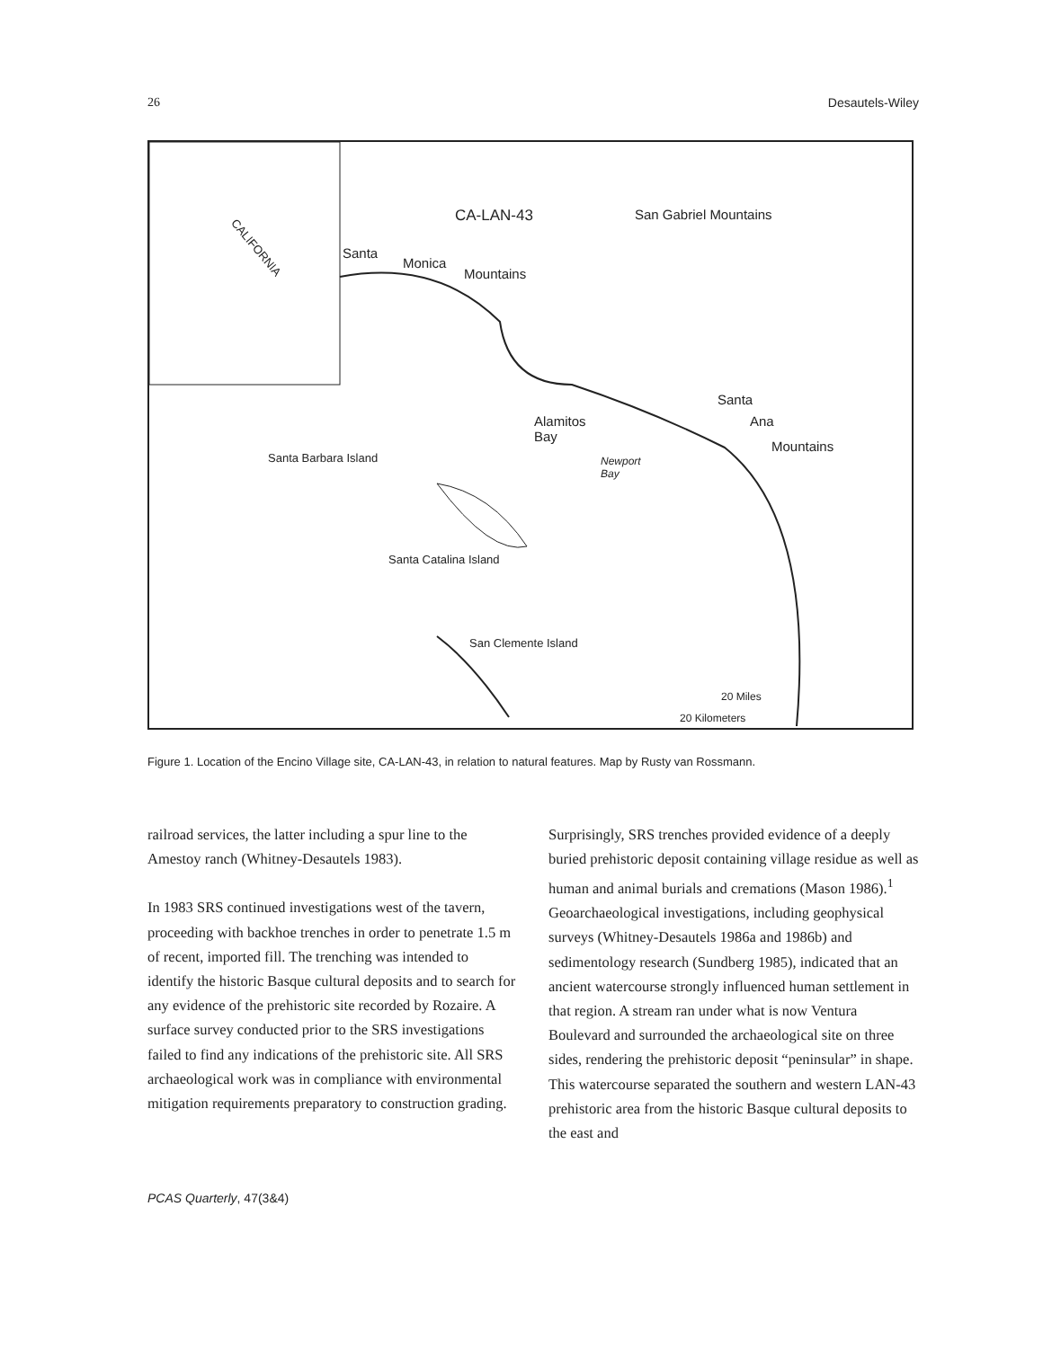26 Desautels-Wiley
CALIFORNIA
CA-LAN-43 San Gabriel Mountains
Santa
Monica
Mountains
Santa
Ana
Mountains
Alamitos
Bay
Newport
Bay
Santa Barbara Island
Santa Catalina Island
San Clemente Island
20 Miles
20 Kilometers
Figure 1. Location of the Encino Village site, CA-LAN-43, in relation to natural features. Map by Rusty van Rossmann.
railroad services, the latter including a spur line to the Amestoy ranch (Whitney-Desautels 1983).
In 1983 SRS continued investigations west of the tavern, proceeding with backhoe trenches in order to penetrate 1.5 m of recent, imported fill. The trenching was intended to identify the historic Basque cultural deposits and to search for any evidence of the prehistoric site recorded by Rozaire. A surface survey conducted prior to the SRS investigations failed to find any indications of the prehistoric site. All SRS archaeological work was in compliance with environmental mitigation requirements preparatory to construction grading.
Surprisingly, SRS trenches provided evidence of a deeply buried prehistoric deposit containing village residue as well as human and animal burials and cremations (Mason 1986).<sup>1</sup> Geoarchaeological investigations, including geophysical surveys (Whitney-Desautels 1986a and 1986b) and sedimentology research (Sundberg 1985), indicated that an ancient watercourse strongly influenced human settlement in that region. A stream ran under what is now Ventura Boulevard and surrounded the archaeological site on three sides, rendering the prehistoric deposit “peninsular” in shape. This watercourse separated the southern and western LAN-43 prehistoric area from the historic Basque cultural deposits to the east and
PCAS Quarterly, 47(3&4)